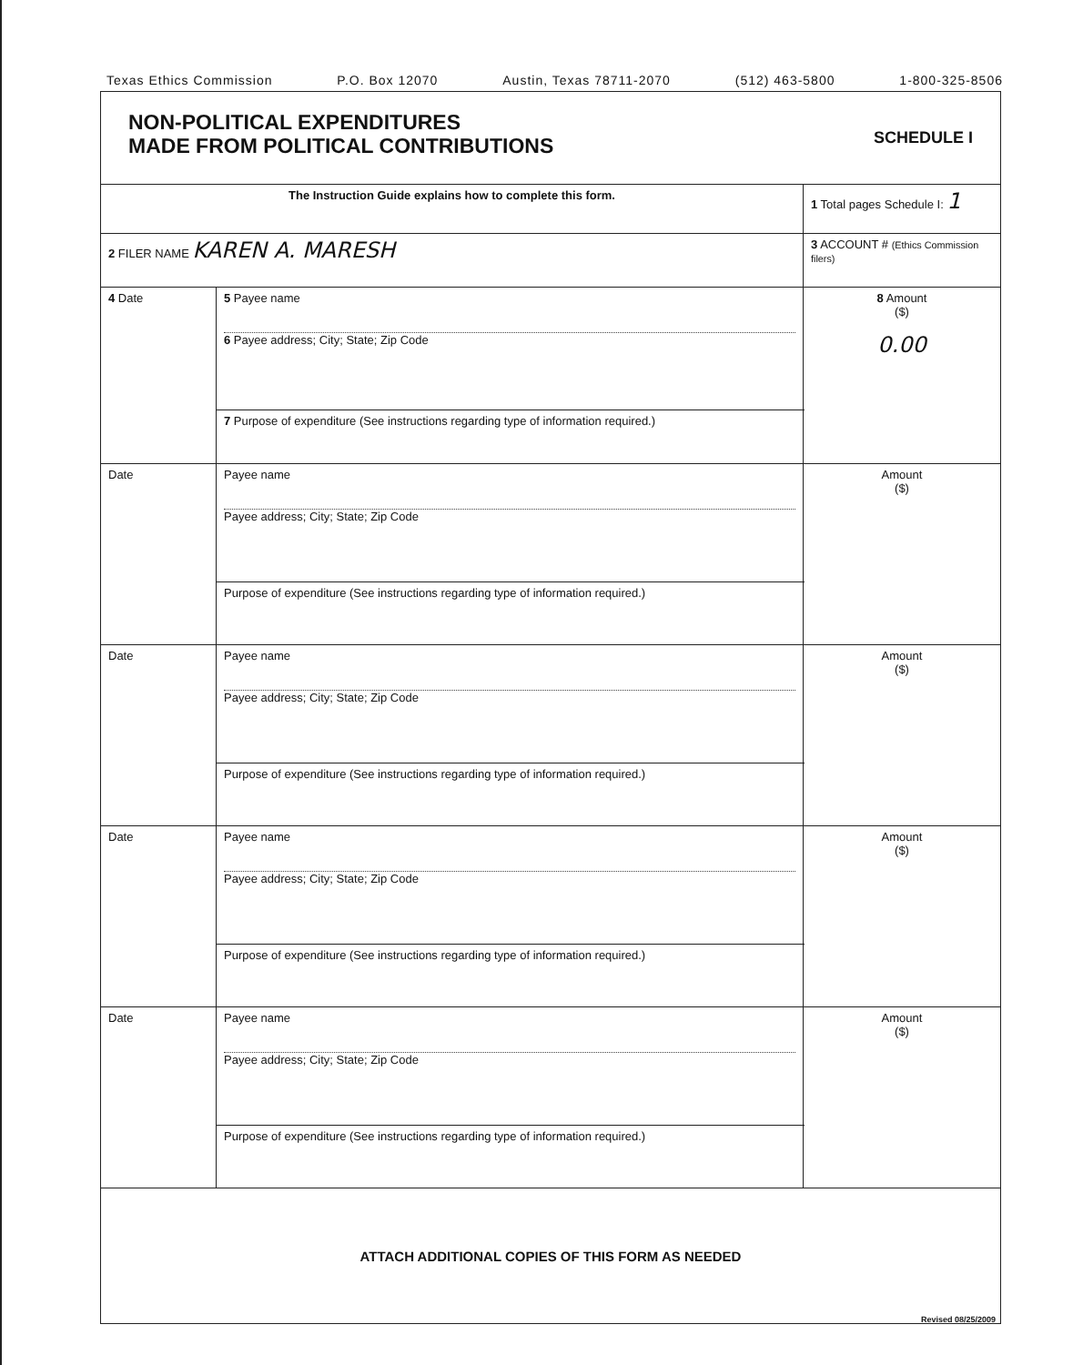Texas Ethics Commission P.O. Box 12070 Austin, Texas 78711-2070 (512) 463-5800 1-800-325-8506
| NON-POLITICAL EXPENDITURES MADE FROM POLITICAL CONTRIBUTIONS | | SCHEDULE I | |
| The Instruction Guide explains how to complete this form. | | | 1 Total pages Schedule I: 1 |
| 2 FILER NAME KAREN A. MARESH | | | 3 ACCOUNT # (Ethics Commission filers) |
| 4 Date | 5 Payee name 6 Payee address; City; State; Zip Code | | 8 Amount ($) 0.00 |
| | 7 Purpose of expenditure (See instructions regarding type of information required.) | | |
| Date | Payee name Payee address; City; State; Zip Code | | Amount ($) |
| | Purpose of expenditure (See instructions regarding type of information required.) | | |
| Date | Payee name Payee address; City; State; Zip Code | | Amount ($) |
| | Purpose of expenditure (See instructions regarding type of information required.) | | |
| Date | Payee name Payee address; City; State; Zip Code | | Amount ($) |
| | Purpose of expenditure (See instructions regarding type of information required.) | | |
| Date | Payee name Payee address; City; State; Zip Code | | Amount ($) |
| | Purpose of expenditure (See instructions regarding type of information required.) | | |
| ATTACH ADDITIONAL COPIES OF THIS FORM AS NEEDED | | | |
Revised 08/25/2009